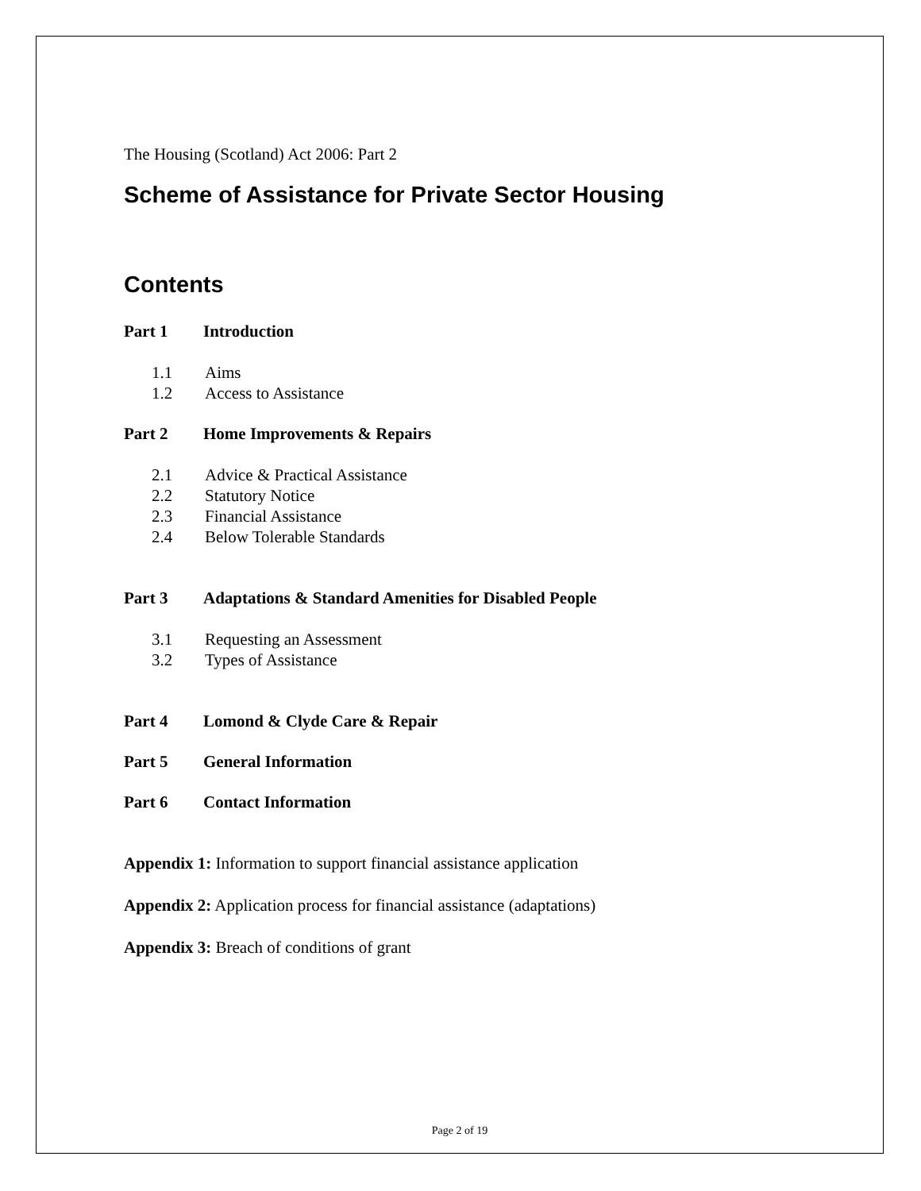The Housing (Scotland) Act 2006: Part 2
Scheme of Assistance for Private Sector Housing
Contents
Part 1 Introduction
1.1 Aims
1.2 Access to Assistance
Part 2 Home Improvements & Repairs
2.1 Advice & Practical Assistance
2.2 Statutory Notice
2.3 Financial Assistance
2.4 Below Tolerable Standards
Part 3 Adaptations & Standard Amenities for Disabled People
3.1 Requesting an Assessment
3.2 Types of Assistance
Part 4 Lomond & Clyde Care & Repair
Part 5 General Information
Part 6 Contact Information
Appendix 1: Information to support financial assistance application
Appendix 2: Application process for financial assistance (adaptations)
Appendix 3: Breach of conditions of grant
Page 2 of 19